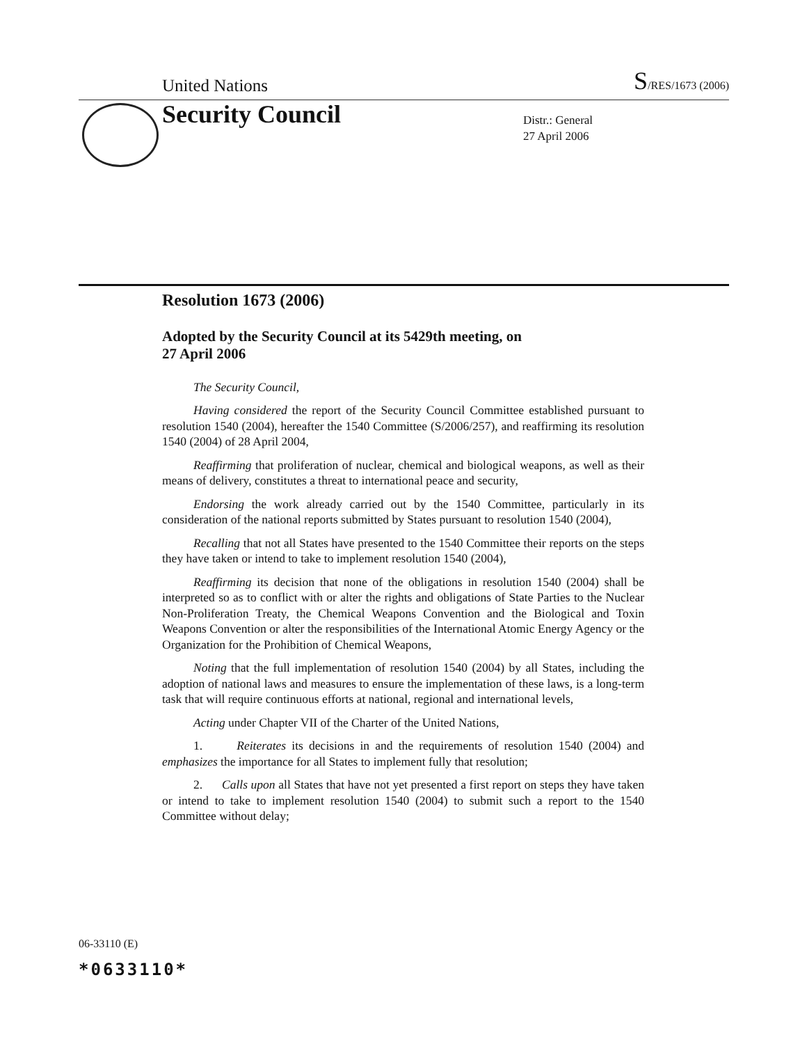United Nations
S/RES/1673 (2006)
Security Council
Distr.: General
27 April 2006
Resolution 1673 (2006)
Adopted by the Security Council at its 5429th meeting, on
27 April 2006
The Security Council,
Having considered the report of the Security Council Committee established pursuant to resolution 1540 (2004), hereafter the 1540 Committee (S/2006/257), and reaffirming its resolution 1540 (2004) of 28 April 2004,
Reaffirming that proliferation of nuclear, chemical and biological weapons, as well as their means of delivery, constitutes a threat to international peace and security,
Endorsing the work already carried out by the 1540 Committee, particularly in its consideration of the national reports submitted by States pursuant to resolution 1540 (2004),
Recalling that not all States have presented to the 1540 Committee their reports on the steps they have taken or intend to take to implement resolution 1540 (2004),
Reaffirming its decision that none of the obligations in resolution 1540 (2004) shall be interpreted so as to conflict with or alter the rights and obligations of State Parties to the Nuclear Non-Proliferation Treaty, the Chemical Weapons Convention and the Biological and Toxin Weapons Convention or alter the responsibilities of the International Atomic Energy Agency or the Organization for the Prohibition of Chemical Weapons,
Noting that the full implementation of resolution 1540 (2004) by all States, including the adoption of national laws and measures to ensure the implementation of these laws, is a long-term task that will require continuous efforts at national, regional and international levels,
Acting under Chapter VII of the Charter of the United Nations,
1. Reiterates its decisions in and the requirements of resolution 1540 (2004) and emphasizes the importance for all States to implement fully that resolution;
2. Calls upon all States that have not yet presented a first report on steps they have taken or intend to take to implement resolution 1540 (2004) to submit such a report to the 1540 Committee without delay;
06-33110 (E)
*0633110*